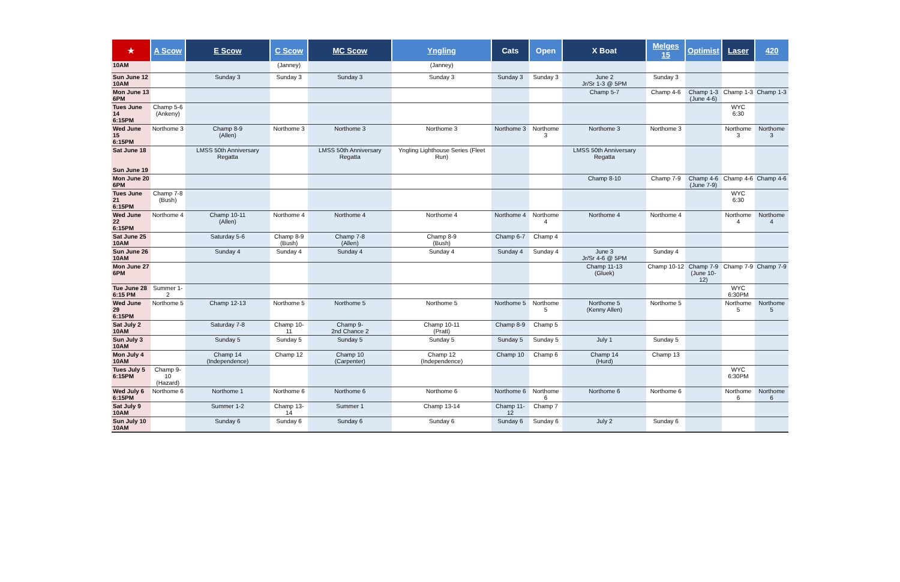| ★ | A Scow | E Scow | C Scow | MC Scow | Yngling | Cats | Open | X Boat | Melges 15 | Optimist | Laser | 420 |
| --- | --- | --- | --- | --- | --- | --- | --- | --- | --- | --- | --- | --- |
| 10AM | | | (Janney) | | (Janney) | | | | | | | |
| Sun June 12 10AM | | Sunday 3 | Sunday 3 | Sunday 3 | Sunday 3 | Sunday 3 | Sunday 3 | June 2 Jr/Sr 1-3 @ 5PM | Sunday 3 | | | |
| Mon June 13 6PM | | | | | | | | Champ 5-7 | Champ 4-6 | Champ 1-3 (June 4-6) | Champ 1-3 | Champ 1-3 |
| Tues June 14 6:15PM | Champ 5-6 (Ankeny) | | | | | | | | | | WYC 6:30 | |
| Wed June 15 6:15PM | Northome 3 | Champ 8-9 (Allen) | Northome 3 | Northome 3 | Northome 3 | Northome 3 | Northome 3 | Northome 3 | Northome 3 | | Northome 3 | Northome 3 |
| Sat June 18 Sun June 19 | | LMSS 50th Anniversary Regatta | | LMSS 50th Anniversary Regatta | Yngling Lighthouse Series (Fleet Run) | | | LMSS 50th Anniversary Regatta | | | | |
| Mon June 20 6PM | | | | | | | | Champ 8-10 | Champ 7-9 | Champ 4-6 (June 7-9) | Champ 4-6 | Champ 4-6 |
| Tues June 21 6:15PM | Champ 7-8 (Bush) | | | | | | | | | | WYC 6:30 | |
| Wed June 22 6:15PM | Northome 4 | Champ 10-11 (Allen) | Northome 4 | Northome 4 | Northome 4 | Northome 4 | Northome 4 | Northome 4 | Northome 4 | | Northome 4 | Northome 4 |
| Sat June 25 10AM | | Saturday 5-6 | Champ 8-9 (Bush) | Champ 7-8 (Allen) | Champ 8-9 (Bush) | Champ 6-7 | Champ 4 | | | | | |
| Sun June 26 10AM | | Sunday 4 | Sunday 4 | Sunday 4 | Sunday 4 | Sunday 4 | Sunday 4 | June 3 Jr/Sr 4-6 @ 5PM | Sunday 4 | | | |
| Mon June 27 6PM | | | | | | | | Champ 11-13 (Gluek) | Champ 10-12 | Champ 7-9 (June 10-12) | Champ 7-9 | Champ 7-9 |
| Tue June 28 6:15 PM | Summer 1-2 | | | | | | | | | | WYC 6:30PM | |
| Wed June 29 6:15PM | Northome 5 | Champ 12-13 | Northome 5 | Northome 5 | Northome 5 | Northome 5 | Northome 5 | Northome 5 (Kenny Allen) | Northome 5 | | Northome 5 | Northome 5 |
| Sat July 2 10AM | | Saturday 7-8 | Champ 10-11 | Champ 9- 2nd Chance 2 | Champ 10-11 (Pratt) | Champ 8-9 | Champ 5 | | | | | |
| Sun July 3 10AM | | Sunday 5 | Sunday 5 | Sunday 5 | Sunday 5 | Sunday 5 | Sunday 5 | July 1 | Sunday 5 | | | |
| Mon July 4 10AM | | Champ 14 (Independence) | Champ 12 | Champ 10 (Carpenter) | Champ 12 (Independence) | Champ 10 | Champ 6 | Champ 14 (Hurd) | Champ 13 | | | |
| Tues July 5 6:15PM | Champ 9-10 (Hazard) | | | | | | | | | | WYC 6:30PM | |
| Wed July 6 6:15PM | Northome 6 | Northome 1 | Northome 6 | Northome 6 | Northome 6 | Northome 6 | Northome 6 | Northome 6 | Northome 6 | | Northome 6 | Northome 6 |
| Sat July 9 10AM | | Summer 1-2 | Champ 13-14 | Summer 1 | Champ 13-14 | Champ 11-12 | Champ 7 | | | | | |
| Sun July 10 10AM | | Sunday 6 | Sunday 6 | Sunday 6 | Sunday 6 | Sunday 6 | Sunday 6 | July 2 | Sunday 6 | | | |